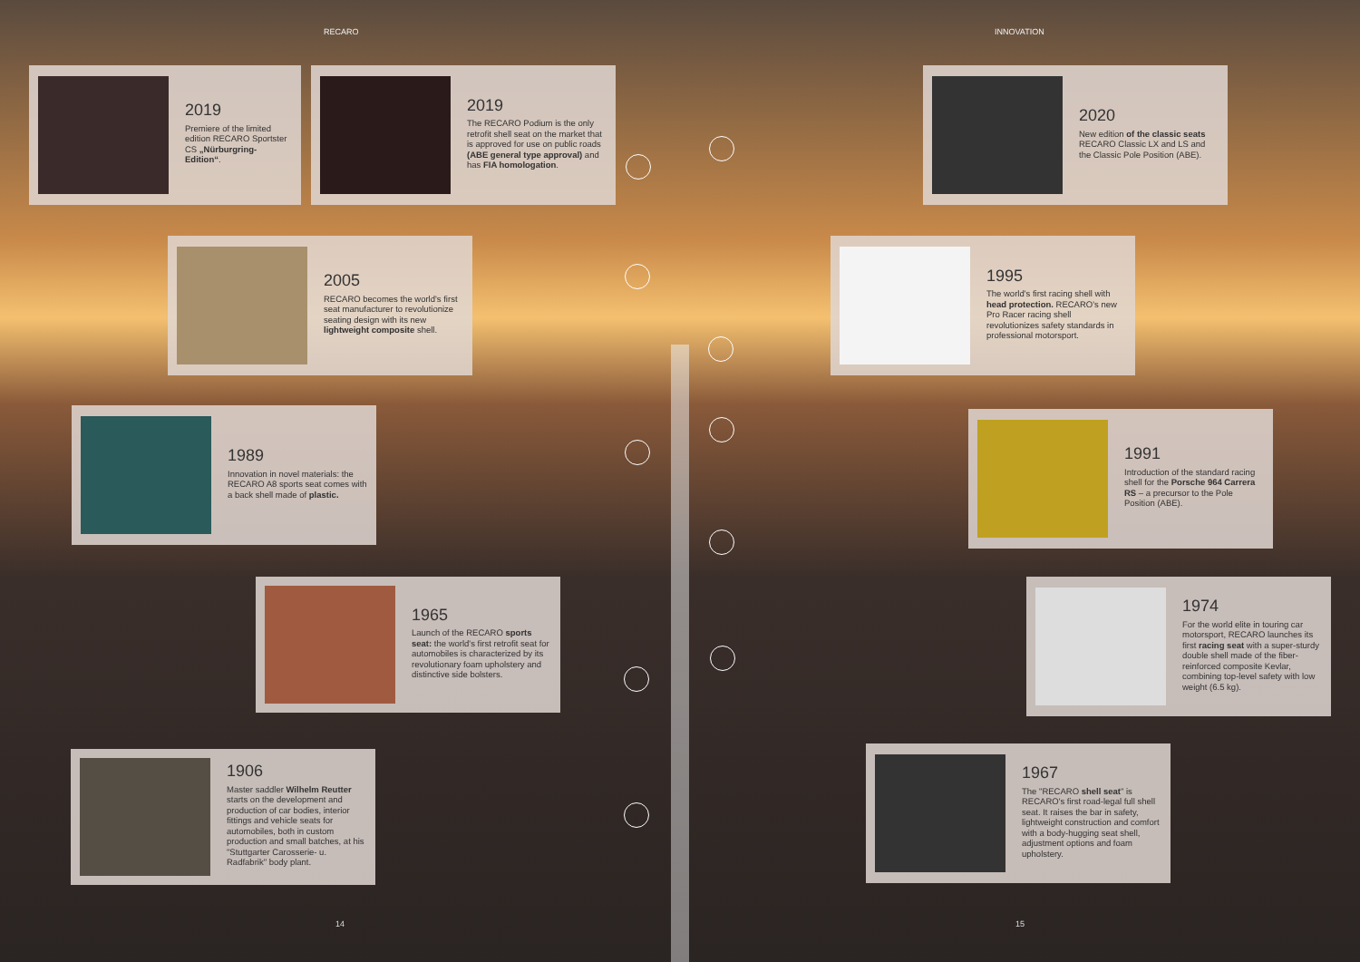RECARO INNOVATION
2019
Premiere of the limited edition RECARO Sportster CS „Nürburgring-Edition“.
2019
The RECARO Podium is the only retrofit shell seat on the market that is approved for use on public roads (ABE general type approval) and has FIA homologation.
2020
New edition of the classic seats RECARO Classic LX and LS and the Classic Pole Position (ABE).
2005
RECARO becomes the world's first seat manufacturer to revolutionize seating design with its new lightweight composite shell.
1995
The world's first racing shell with head protection. RECARO's new Pro Racer racing shell revolutionizes safety standards in professional motorsport.
1989
Innovation in novel materials: the RECARO A8 sports seat comes with a back shell made of plastic.
1991
Introduction of the standard racing shell for the Porsche 964 Carrera RS – a precursor to the Pole Position (ABE).
1965
Launch of the RECARO sports seat: the world's first retrofit seat for automobiles is characterized by its revolutionary foam upholstery and distinctive side bolsters.
1974
For the world elite in touring car motorsport, RECARO launches its first racing seat with a super-sturdy double shell made of the fiber-reinforced composite Kevlar, combining top-level safety with low weight (6.5 kg).
1906
Master saddler Wilhelm Reutter starts on the development and production of car bodies, interior fittings and vehicle seats for automobiles, both in custom production and small batches, at his "Stuttgarter Carosserie- u. Radfabrik" body plant.
1967
The "RECARO shell seat" is RECARO's first road-legal full shell seat. It raises the bar in safety, lightweight construction and comfort with a body-hugging seat shell, adjustment options and foam upholstery.
14 15